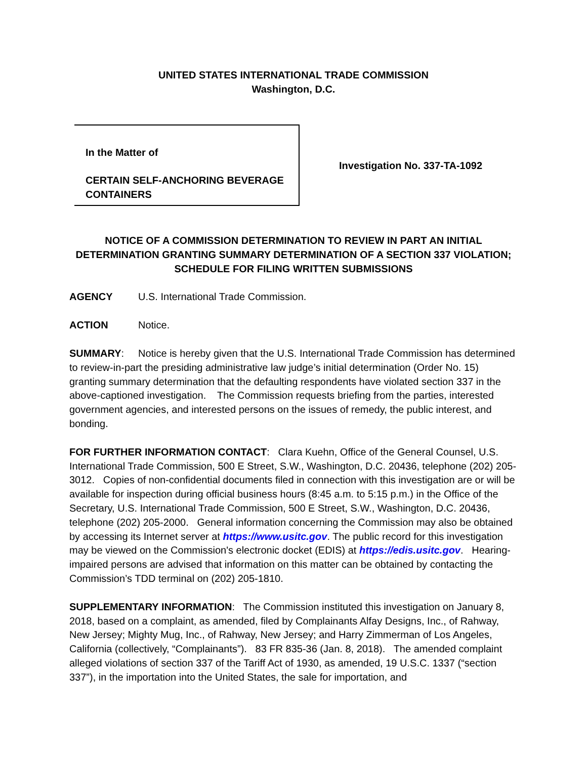UNITED STATES INTERNATIONAL TRADE COMMISSION
Washington, D.C.
In the Matter of
CERTAIN SELF-ANCHORING BEVERAGE CONTAINERS
Investigation No. 337-TA-1092
NOTICE OF A COMMISSION DETERMINATION TO REVIEW IN PART AN INITIAL DETERMINATION GRANTING SUMMARY DETERMINATION OF A SECTION 337 VIOLATION; SCHEDULE FOR FILING WRITTEN SUBMISSIONS
AGENCY U.S. International Trade Commission.
ACTION Notice.
SUMMARY: Notice is hereby given that the U.S. International Trade Commission has determined to review-in-part the presiding administrative law judge’s initial determination (Order No. 15) granting summary determination that the defaulting respondents have violated section 337 in the above-captioned investigation. The Commission requests briefing from the parties, interested government agencies, and interested persons on the issues of remedy, the public interest, and bonding.
FOR FURTHER INFORMATION CONTACT: Clara Kuehn, Office of the General Counsel, U.S. International Trade Commission, 500 E Street, S.W., Washington, D.C. 20436, telephone (202) 205-3012. Copies of non-confidential documents filed in connection with this investigation are or will be available for inspection during official business hours (8:45 a.m. to 5:15 p.m.) in the Office of the Secretary, U.S. International Trade Commission, 500 E Street, S.W., Washington, D.C. 20436, telephone (202) 205-2000. General information concerning the Commission may also be obtained by accessing its Internet server at https://www.usitc.gov. The public record for this investigation may be viewed on the Commission's electronic docket (EDIS) at https://edis.usitc.gov. Hearing-impaired persons are advised that information on this matter can be obtained by contacting the Commission’s TDD terminal on (202) 205-1810.
SUPPLEMENTARY INFORMATION: The Commission instituted this investigation on January 8, 2018, based on a complaint, as amended, filed by Complainants Alfay Designs, Inc., of Rahway, New Jersey; Mighty Mug, Inc., of Rahway, New Jersey; and Harry Zimmerman of Los Angeles, California (collectively, “Complainants”). 83 FR 835-36 (Jan. 8, 2018). The amended complaint alleged violations of section 337 of the Tariff Act of 1930, as amended, 19 U.S.C. 1337 (“section 337”), in the importation into the United States, the sale for importation, and